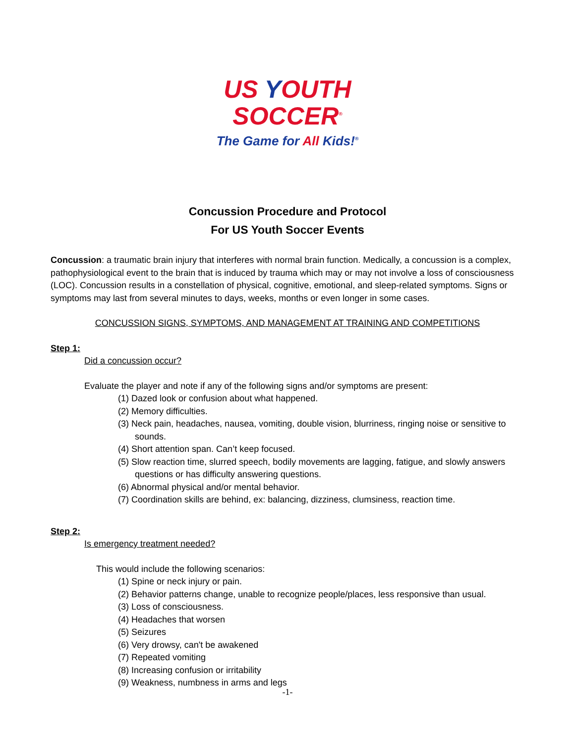US YOUTH
SOCCER<sup>®</sup>
The Game for All Kids!<sup>®</sup>
Concussion Procedure and Protocol
For US Youth Soccer Events
Concussion: a traumatic brain injury that interferes with normal brain function. Medically, a concussion is a complex, pathophysiological event to the brain that is induced by trauma which may or may not involve a loss of consciousness (LOC). Concussion results in a constellation of physical, cognitive, emotional, and sleep-related symptoms. Signs or symptoms may last from several minutes to days, weeks, months or even longer in some cases.
CONCUSSION SIGNS, SYMPTOMS, AND MANAGEMENT AT TRAINING AND COMPETITIONS
Step 1:
Did a concussion occur?
Evaluate the player and note if any of the following signs and/or symptoms are present:
(1) Dazed look or confusion about what happened.
(2) Memory difficulties.
(3) Neck pain, headaches, nausea, vomiting, double vision, blurriness, ringing noise or sensitive to sounds.
(4) Short attention span. Can’t keep focused.
(5) Slow reaction time, slurred speech, bodily movements are lagging, fatigue, and slowly answers questions or has difficulty answering questions.
(6) Abnormal physical and/or mental behavior.
(7) Coordination skills are behind, ex: balancing, dizziness, clumsiness, reaction time.
Step 2:
Is emergency treatment needed?
This would include the following scenarios:
(1) Spine or neck injury or pain.
(2) Behavior patterns change, unable to recognize people/places, less responsive than usual.
(3) Loss of consciousness.
(4) Headaches that worsen
(5) Seizures
(6) Very drowsy, can't be awakened
(7) Repeated vomiting
(8) Increasing confusion or irritability
(9) Weakness, numbness in arms and legs
-1-